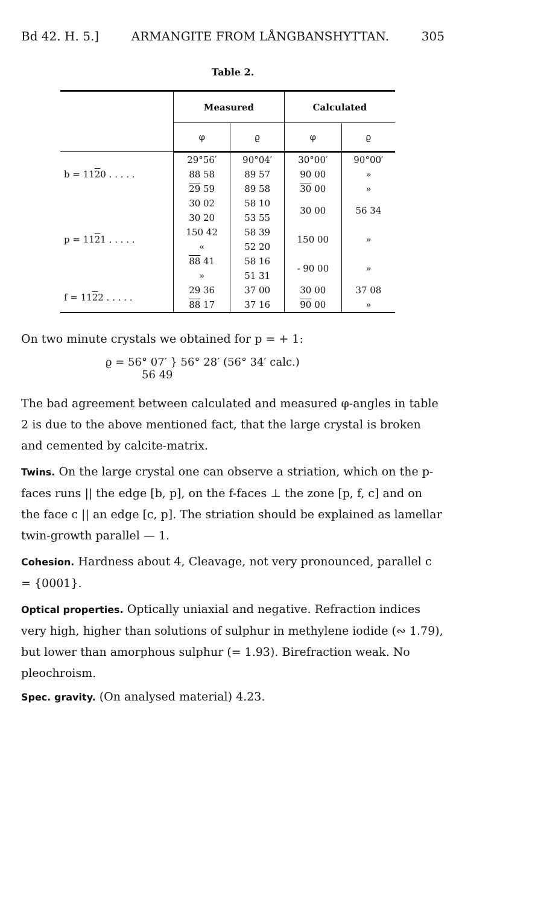Bd 42. H. 5.] ARMANGITE FROM LÅNGBANSHYTTAN. 305
Table 2.
| | Measured | | Calculated | |
| --- | --- | --- | --- | --- |
| | φ | ϱ | φ | ϱ |
| b = 11 2 0 . . . . . | 29°56′ | 90°04′ | 30°00′ | 90°00′ |
| | 88 58 | 89 57 | 90 00 | » |
| | 29 59 | 89 58 | 30 00 | » |
| p = 11 2 1 . . . . . | 30 02 | 58 10 | 30 00 | 56 34 |
| | 30 20 | 53 55 | | |
| | 150 42 | 58 39 | 150 00 | » |
| | « | 52 20 | | |
| | 88 41 | 58 16 | - 90 00 | » |
| | » | 51 31 | | |
| f = 11 2 2 . . . . . | 29 36 | 37 00 | 30 00 | 37 08 |
| | 88 17 | 37 16 | 90 00 | » |
On two minute crystals we obtained for p = + 1:
ϱ = 56° 07′ } 56° 28′ (56° 34′ calc.)
56 49
The bad agreement between calculated and measured φ-angles in table 2 is due to the above mentioned fact, that the large crystal is broken and cemented by calcite-matrix.
Twins. On the large crystal one can observe a striation, which on the p-faces runs || the edge [b, p], on the f-faces ⊥ the zone [p, f, c] and on the face c || an edge [c, p]. The striation should be explained as lamellar twin-growth parallel — 1.
Cohesion. Hardness about 4, Cleavage, not very pronounced, parallel c = {0001}.
Optical properties. Optically uniaxial and negative. Refraction indices very high, higher than solutions of sulphur in methylene iodide (∾ 1.79), but lower than amorphous sulphur (= 1.93). Birefraction weak. No pleochroism.
Spec. gravity. (On analysed material) 4.23.